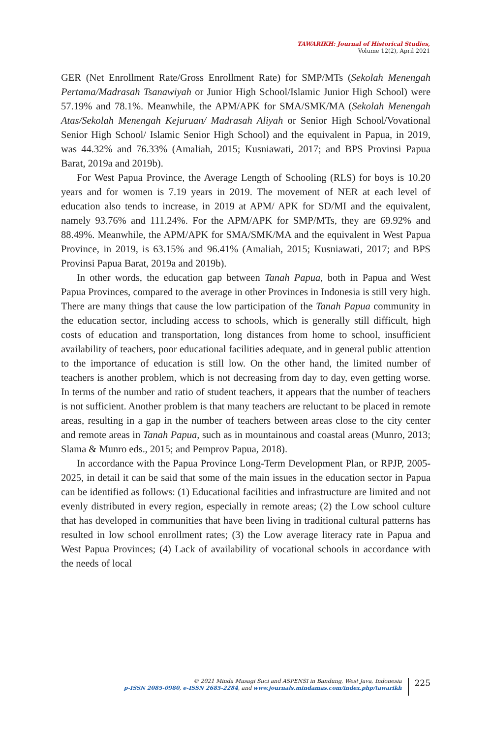TAWARIKH: Journal of Historical Studies,
Volume 12(2), April 2021
GER (Net Enrollment Rate/Gross Enrollment Rate) for SMP/MTs (Sekolah Menengah Pertama/Madrasah Tsanawiyah or Junior High School/Islamic Junior High School) were 57.19% and 78.1%. Meanwhile, the APM/APK for SMA/SMK/MA (Sekolah Menengah Atas/Sekolah Menengah Kejuruan/ Madrasah Aliyah or Senior High School/Vovational Senior High School/ Islamic Senior High School) and the equivalent in Papua, in 2019, was 44.32% and 76.33% (Amaliah, 2015; Kusniawati, 2017; and BPS Provinsi Papua Barat, 2019a and 2019b).
For West Papua Province, the Average Length of Schooling (RLS) for boys is 10.20 years and for women is 7.19 years in 2019. The movement of NER at each level of education also tends to increase, in 2019 at APM/ APK for SD/MI and the equivalent, namely 93.76% and 111.24%. For the APM/APK for SMP/MTs, they are 69.92% and 88.49%. Meanwhile, the APM/APK for SMA/SMK/MA and the equivalent in West Papua Province, in 2019, is 63.15% and 96.41% (Amaliah, 2015; Kusniawati, 2017; and BPS Provinsi Papua Barat, 2019a and 2019b).
In other words, the education gap between Tanah Papua, both in Papua and West Papua Provinces, compared to the average in other Provinces in Indonesia is still very high. There are many things that cause the low participation of the Tanah Papua community in the education sector, including access to schools, which is generally still difficult, high costs of education and transportation, long distances from home to school, insufficient availability of teachers, poor educational facilities adequate, and in general public attention to the importance of education is still low. On the other hand, the limited number of teachers is another problem, which is not decreasing from day to day, even getting worse. In terms of the number and ratio of student teachers, it appears that the number of teachers is not sufficient. Another problem is that many teachers are reluctant to be placed in remote areas, resulting in a gap in the number of teachers between areas close to the city center and remote areas in Tanah Papua, such as in mountainous and coastal areas (Munro, 2013; Slama & Munro eds., 2015; and Pemprov Papua, 2018).
In accordance with the Papua Province Long-Term Development Plan, or RPJP, 2005-2025, in detail it can be said that some of the main issues in the education sector in Papua can be identified as follows: (1) Educational facilities and infrastructure are limited and not evenly distributed in every region, especially in remote areas; (2) the Low school culture that has developed in communities that have been living in traditional cultural patterns has resulted in low school enrollment rates; (3) the Low average literacy rate in Papua and West Papua Provinces; (4) Lack of availability of vocational schools in accordance with the needs of local
© 2021 Minda Masagi Suci and ASPENSI in Bandung, West Java, Indonesia
p-ISSN 2085-0980, e-ISSN 2685-2284, and www.journals.mindamas.com/index.php/tawarikh
225